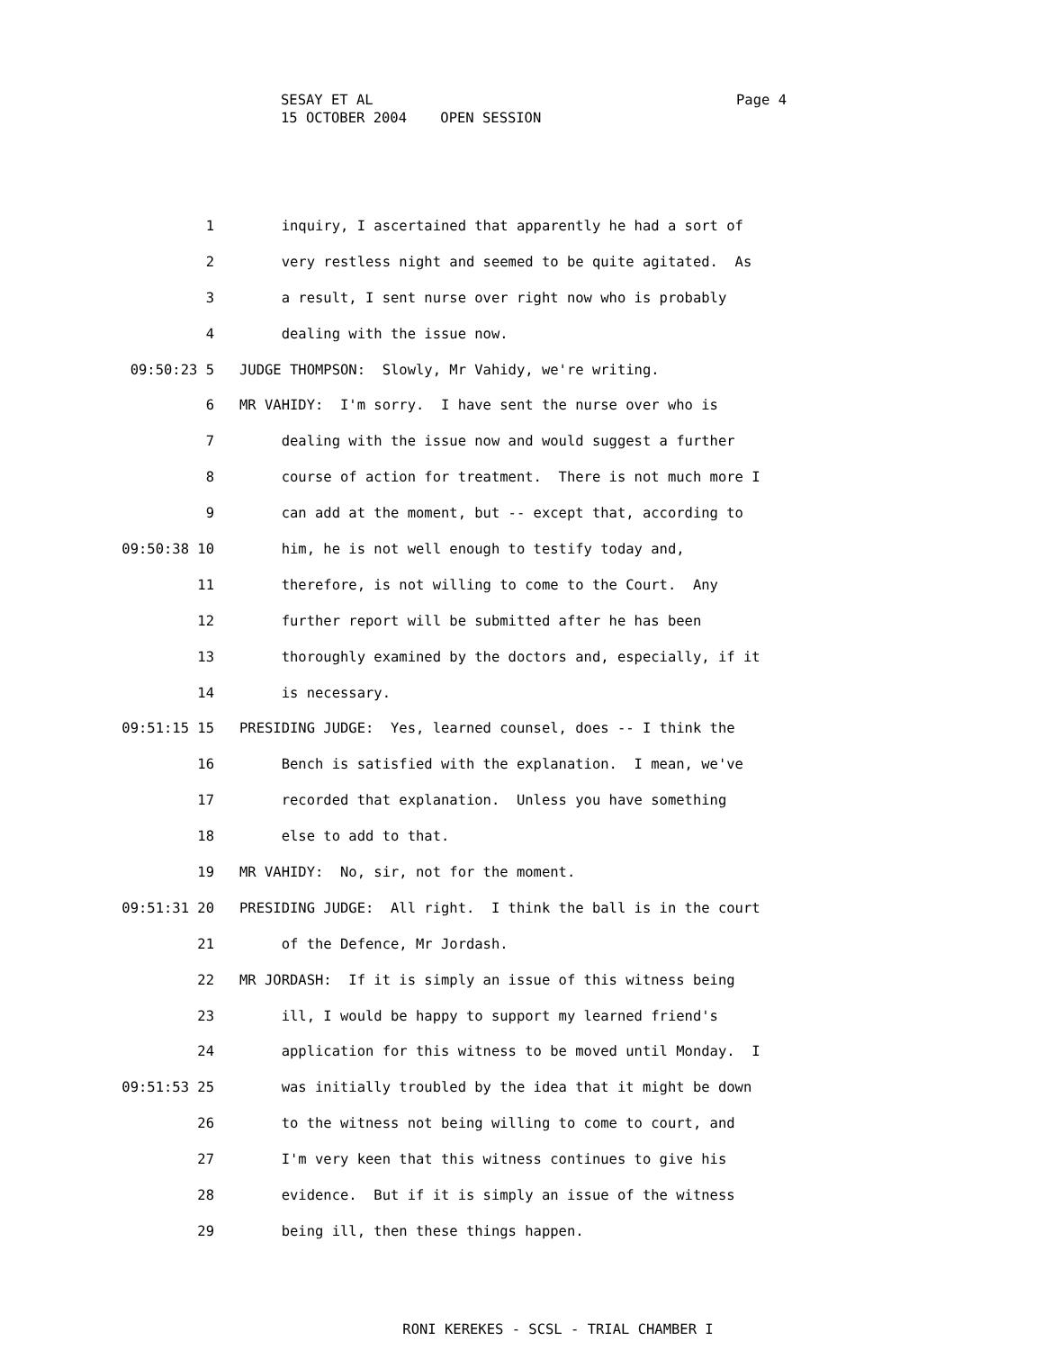SESAY ET AL
15 OCTOBER 2004 OPEN SESSION
Page 4
1 inquiry, I ascertained that apparently he had a sort of
2 very restless night and seemed to be quite agitated. As
3 a result, I sent nurse over right now who is probably
4 dealing with the issue now.
09:50:23 5 JUDGE THOMPSON: Slowly, Mr Vahidy, we're writing.
6 MR VAHIDY: I'm sorry. I have sent the nurse over who is
7 dealing with the issue now and would suggest a further
8 course of action for treatment. There is not much more I
9 can add at the moment, but -- except that, according to
09:50:38 10 him, he is not well enough to testify today and,
11 therefore, is not willing to come to the Court. Any
12 further report will be submitted after he has been
13 thoroughly examined by the doctors and, especially, if it
14 is necessary.
09:51:15 15 PRESIDING JUDGE: Yes, learned counsel, does -- I think the
16 Bench is satisfied with the explanation. I mean, we've
17 recorded that explanation. Unless you have something
18 else to add to that.
19 MR VAHIDY: No, sir, not for the moment.
09:51:31 20 PRESIDING JUDGE: All right. I think the ball is in the court
21 of the Defence, Mr Jordash.
22 MR JORDASH: If it is simply an issue of this witness being
23 ill, I would be happy to support my learned friend's
24 application for this witness to be moved until Monday. I
09:51:53 25 was initially troubled by the idea that it might be down
26 to the witness not being willing to come to court, and
27 I'm very keen that this witness continues to give his
28 evidence. But if it is simply an issue of the witness
29 being ill, then these things happen.
RONI KEREKES - SCSL - TRIAL CHAMBER I